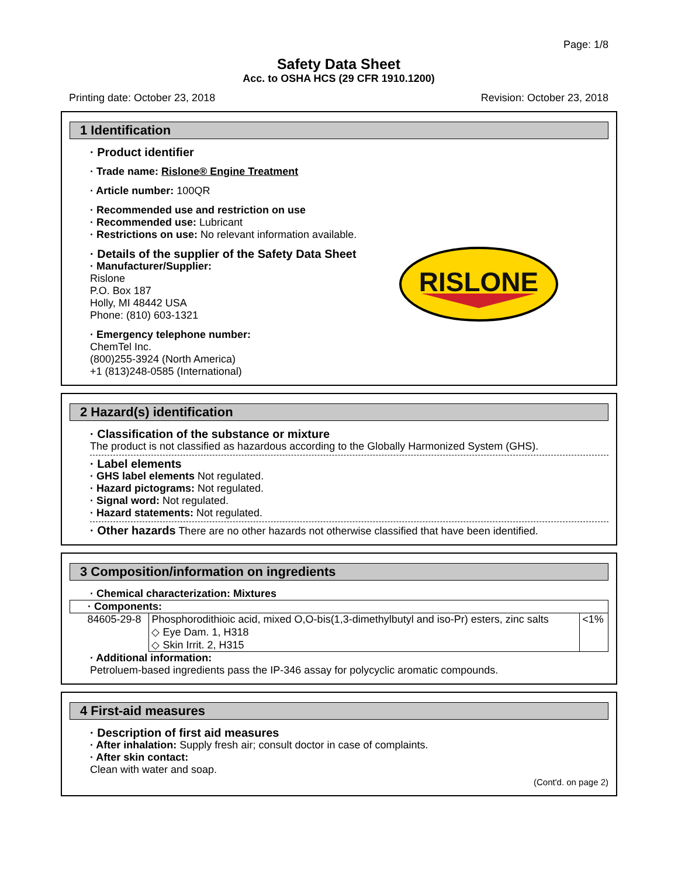Page: 1/8
Safety Data Sheet
Acc. to OSHA HCS (29 CFR 1910.1200)
Printing date: October 23, 2018 Revision: October 23, 2018
1 Identification
· Product identifier
· Trade name: Rislone® Engine Treatment
· Article number: 100QR
· Recommended use and restriction on use
· Recommended use: Lubricant
· Restrictions on use: No relevant information available.
· Details of the supplier of the Safety Data Sheet
· Manufacturer/Supplier:
Rislone
P.O. Box 187
Holly, MI 48442 USA
Phone: (810) 603-1321
· Emergency telephone number:
ChemTel Inc.
(800)255-3924 (North America)
+1 (813)248-0585 (International)
RISLONE
2 Hazard(s) identification
· Classification of the substance or mixture
The product is not classified as hazardous according to the Globally Harmonized System (GHS).
· Label elements
· GHS label elements Not regulated.
· Hazard pictograms: Not regulated.
· Signal word: Not regulated.
· Hazard statements: Not regulated.
· Other hazards There are no other hazards not otherwise classified that have been identified.
3 Composition/information on ingredients
· Chemical characterization: Mixtures
| · Components: | | |
| 84605-29-8 | Phosphorodithioic acid, mixed O,O-bis(1,3-dimethylbutyl and iso-Pr) esters, zinc salts ◇ Eye Dam. 1, H318 ◇ Skin Irrit. 2, H315 | <1% |
· Additional information:
Petroluem-based ingredients pass the IP-346 assay for polycyclic aromatic compounds.
4 First-aid measures
· Description of first aid measures
· After inhalation: Supply fresh air; consult doctor in case of complaints.
· After skin contact:
Clean with water and soap.
(Cont'd. on page 2)